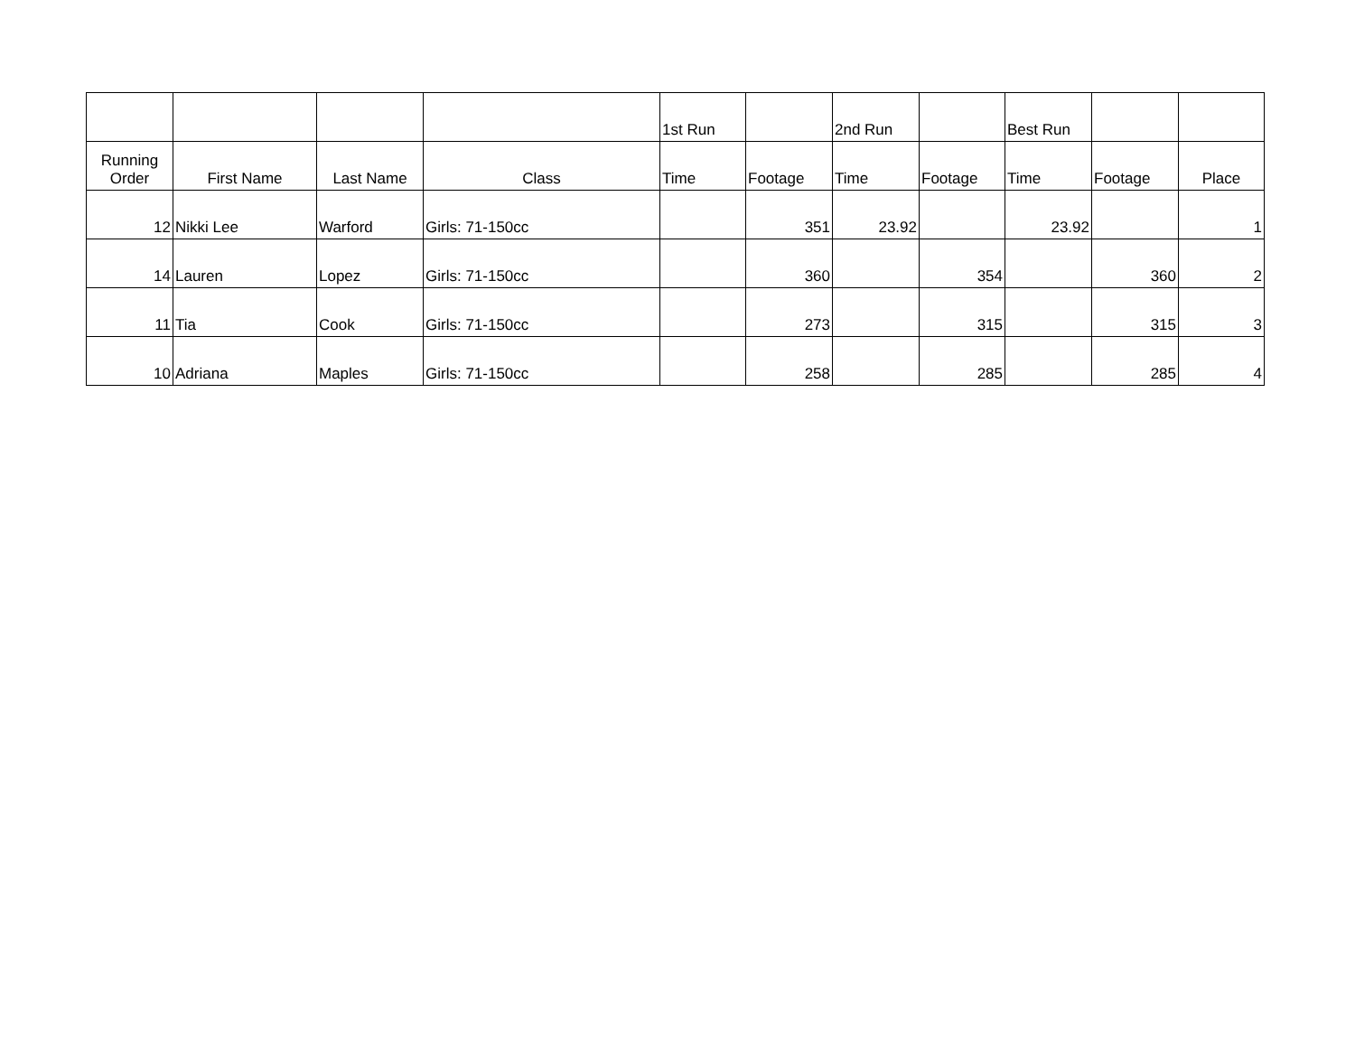| | | | | 1st Run | | 2nd Run | | Best Run | | |
| --- | --- | --- | --- | --- | --- | --- | --- | --- | --- | --- |
| Running Order | First Name | Last Name | Class | Time | Footage | Time | Footage | Time | Footage | Place |
| 12 | Nikki Lee | Warford | Girls: 71-150cc | | 351 | 23.92 | | 23.92 | | 1 |
| 14 | Lauren | Lopez | Girls: 71-150cc | | 360 | | 354 | | 360 | 2 |
| 11 | Tia | Cook | Girls: 71-150cc | | 273 | | 315 | | 315 | 3 |
| 10 | Adriana | Maples | Girls: 71-150cc | | 258 | | 285 | | 285 | 4 |